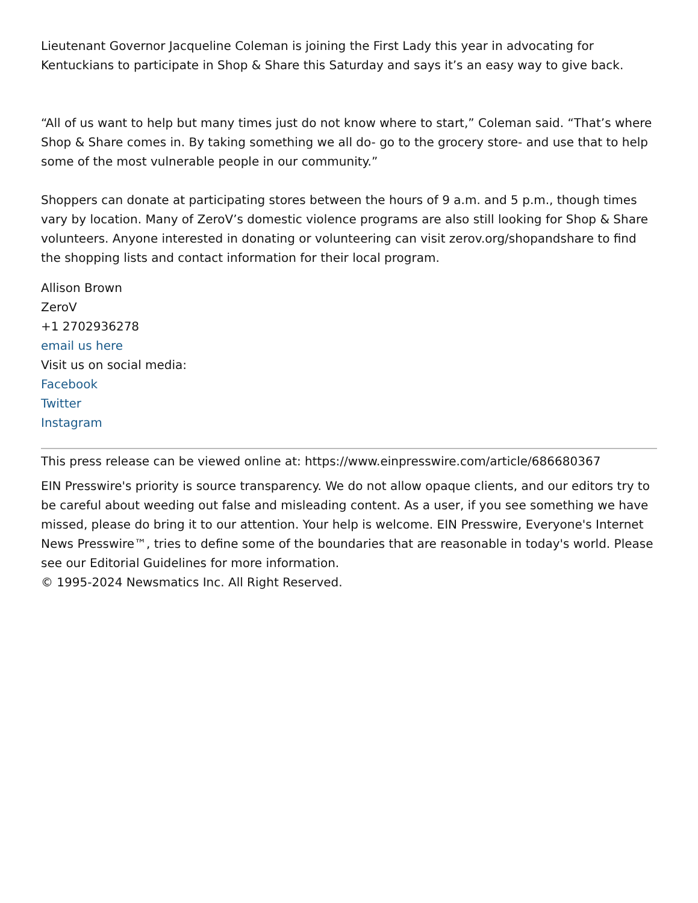Lieutenant Governor Jacqueline Coleman is joining the First Lady this year in advocating for Kentuckians to participate in Shop & Share this Saturday and says it’s an easy way to give back.
“All of us want to help but many times just do not know where to start,” Coleman said. “That’s where Shop & Share comes in. By taking something we all do- go to the grocery store- and use that to help some of the most vulnerable people in our community.”
Shoppers can donate at participating stores between the hours of 9 a.m. and 5 p.m., though times vary by location. Many of ZeroV’s domestic violence programs are also still looking for Shop & Share volunteers. Anyone interested in donating or volunteering can visit zerov.org/shopandshare to find the shopping lists and contact information for their local program.
Allison Brown
ZeroV
+1 2702936278
email us here
Visit us on social media:
Facebook
Twitter
Instagram
This press release can be viewed online at: https://www.einpresswire.com/article/686680367
EIN Presswire's priority is source transparency. We do not allow opaque clients, and our editors try to be careful about weeding out false and misleading content. As a user, if you see something we have missed, please do bring it to our attention. Your help is welcome. EIN Presswire, Everyone's Internet News Presswire™, tries to define some of the boundaries that are reasonable in today's world. Please see our Editorial Guidelines for more information.
© 1995-2024 Newsmatics Inc. All Right Reserved.